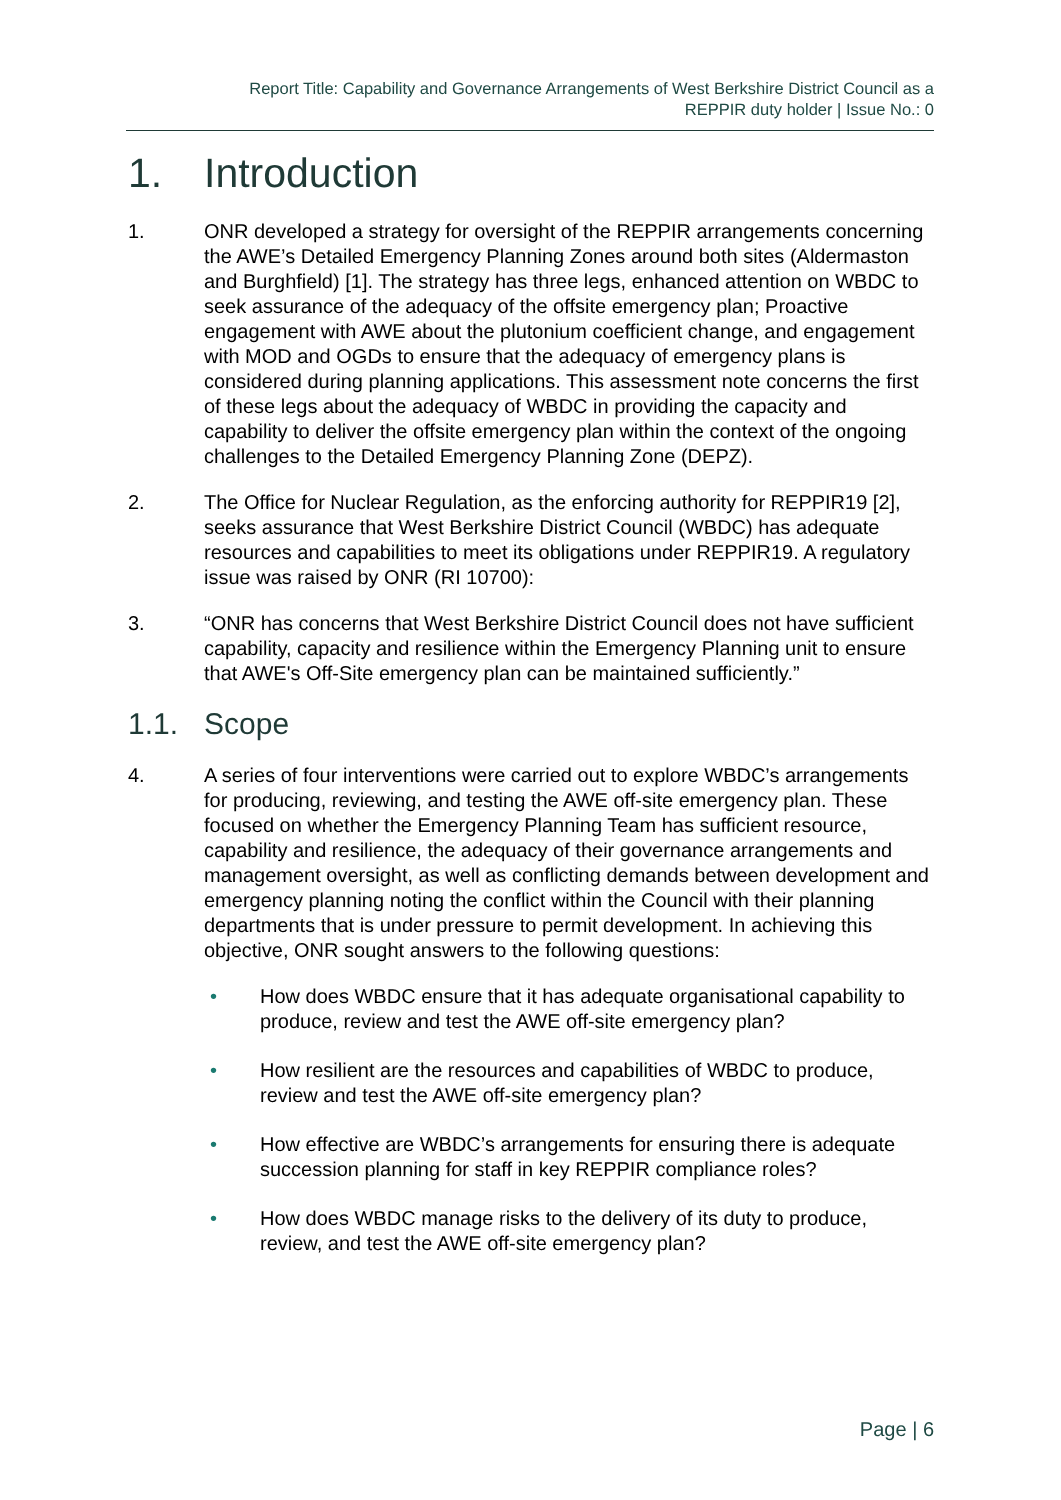Report Title: Capability and Governance Arrangements of West Berkshire District Council as a
REPPIR duty holder | Issue No.: 0
1. Introduction
1. ONR developed a strategy for oversight of the REPPIR arrangements concerning the AWE’s Detailed Emergency Planning Zones around both sites (Aldermaston and Burghfield) [1]. The strategy has three legs, enhanced attention on WBDC to seek assurance of the adequacy of the offsite emergency plan; Proactive engagement with AWE about the plutonium coefficient change, and engagement with MOD and OGDs to ensure that the adequacy of emergency plans is considered during planning applications. This assessment note concerns the first of these legs about the adequacy of WBDC in providing the capacity and capability to deliver the offsite emergency plan within the context of the ongoing challenges to the Detailed Emergency Planning Zone (DEPZ).
2. The Office for Nuclear Regulation, as the enforcing authority for REPPIR19 [2], seeks assurance that West Berkshire District Council (WBDC) has adequate resources and capabilities to meet its obligations under REPPIR19. A regulatory issue was raised by ONR (RI 10700):
3. “ONR has concerns that West Berkshire District Council does not have sufficient capability, capacity and resilience within the Emergency Planning unit to ensure that AWE's Off-Site emergency plan can be maintained sufficiently.”
1.1. Scope
4. A series of four interventions were carried out to explore WBDC’s arrangements for producing, reviewing, and testing the AWE off-site emergency plan. These focused on whether the Emergency Planning Team has sufficient resource, capability and resilience, the adequacy of their governance arrangements and management oversight, as well as conflicting demands between development and emergency planning noting the conflict within the Council with their planning departments that is under pressure to permit development. In achieving this objective, ONR sought answers to the following questions:
• How does WBDC ensure that it has adequate organisational capability to produce, review and test the AWE off-site emergency plan?
• How resilient are the resources and capabilities of WBDC to produce, review and test the AWE off-site emergency plan?
• How effective are WBDC’s arrangements for ensuring there is adequate succession planning for staff in key REPPIR compliance roles?
• How does WBDC manage risks to the delivery of its duty to produce, review, and test the AWE off-site emergency plan?
Page | 6